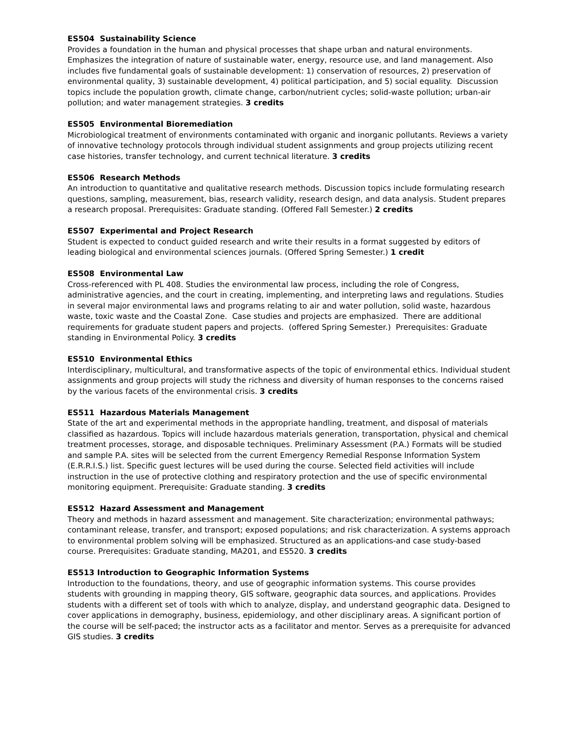ES504 Sustainability Science
Provides a foundation in the human and physical processes that shape urban and natural environments. Emphasizes the integration of nature of sustainable water, energy, resource use, and land management. Also includes five fundamental goals of sustainable development: 1) conservation of resources, 2) preservation of environmental quality, 3) sustainable development, 4) political participation, and 5) social equality. Discussion topics include the population growth, climate change, carbon/nutrient cycles; solid-waste pollution; urban-air pollution; and water management strategies. 3 credits
ES505 Environmental Bioremediation
Microbiological treatment of environments contaminated with organic and inorganic pollutants. Reviews a variety of innovative technology protocols through individual student assignments and group projects utilizing recent case histories, transfer technology, and current technical literature. 3 credits
ES506 Research Methods
An introduction to quantitative and qualitative research methods. Discussion topics include formulating research questions, sampling, measurement, bias, research validity, research design, and data analysis. Student prepares a research proposal. Prerequisites: Graduate standing. (Offered Fall Semester.) 2 credits
ES507 Experimental and Project Research
Student is expected to conduct guided research and write their results in a format suggested by editors of leading biological and environmental sciences journals. (Offered Spring Semester.) 1 credit
ES508 Environmental Law
Cross-referenced with PL 408. Studies the environmental law process, including the role of Congress, administrative agencies, and the court in creating, implementing, and interpreting laws and regulations. Studies in several major environmental laws and programs relating to air and water pollution, solid waste, hazardous waste, toxic waste and the Coastal Zone. Case studies and projects are emphasized. There are additional requirements for graduate student papers and projects. (offered Spring Semester.) Prerequisites: Graduate standing in Environmental Policy. 3 credits
ES510 Environmental Ethics
Interdisciplinary, multicultural, and transformative aspects of the topic of environmental ethics. Individual student assignments and group projects will study the richness and diversity of human responses to the concerns raised by the various facets of the environmental crisis. 3 credits
ES511 Hazardous Materials Management
State of the art and experimental methods in the appropriate handling, treatment, and disposal of materials classified as hazardous. Topics will include hazardous materials generation, transportation, physical and chemical treatment processes, storage, and disposable techniques. Preliminary Assessment (P.A.) Formats will be studied and sample P.A. sites will be selected from the current Emergency Remedial Response Information System (E.R.R.I.S.) list. Specific guest lectures will be used during the course. Selected field activities will include instruction in the use of protective clothing and respiratory protection and the use of specific environmental monitoring equipment. Prerequisite: Graduate standing. 3 credits
ES512 Hazard Assessment and Management
Theory and methods in hazard assessment and management. Site characterization; environmental pathways; contaminant release, transfer, and transport; exposed populations; and risk characterization. A systems approach to environmental problem solving will be emphasized. Structured as an applications-and case study-based course. Prerequisites: Graduate standing, MA201, and ES520. 3 credits
ES513 Introduction to Geographic Information Systems
Introduction to the foundations, theory, and use of geographic information systems. This course provides students with grounding in mapping theory, GIS software, geographic data sources, and applications. Provides students with a different set of tools with which to analyze, display, and understand geographic data. Designed to cover applications in demography, business, epidemiology, and other disciplinary areas. A significant portion of the course will be self-paced; the instructor acts as a facilitator and mentor. Serves as a prerequisite for advanced GIS studies. 3 credits